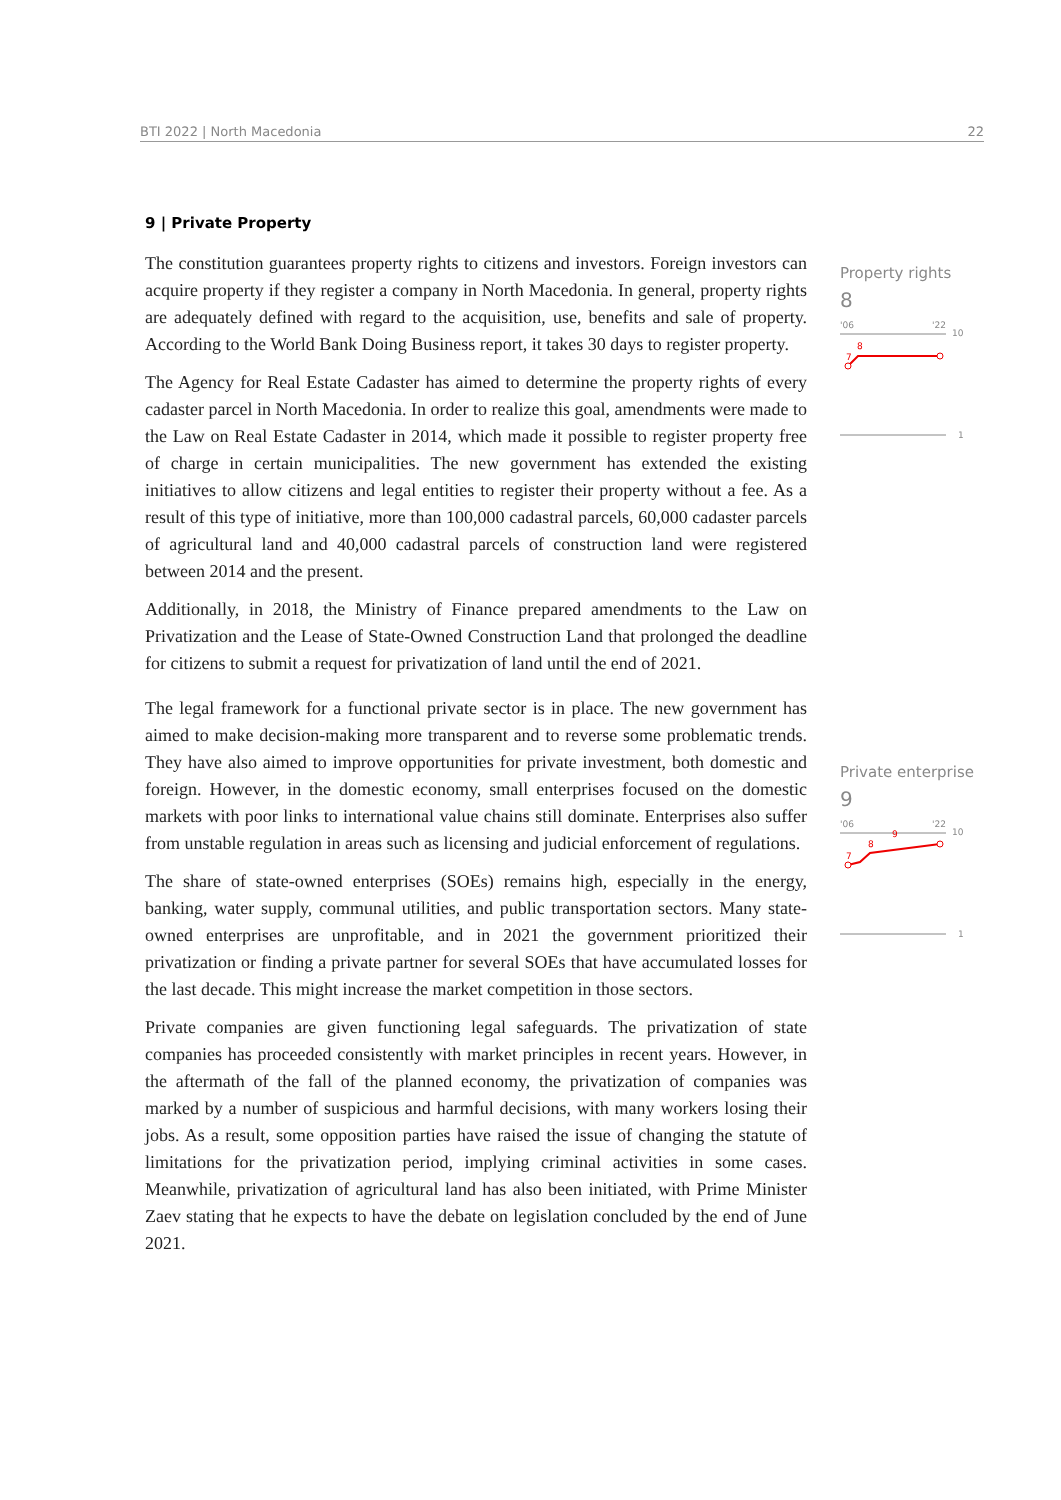BTI 2022 | North Macedonia 22
9 | Private Property
The constitution guarantees property rights to citizens and investors. Foreign investors can acquire property if they register a company in North Macedonia. In general, property rights are adequately defined with regard to the acquisition, use, benefits and sale of property. According to the World Bank Doing Business report, it takes 30 days to register property.
The Agency for Real Estate Cadaster has aimed to determine the property rights of every cadaster parcel in North Macedonia. In order to realize this goal, amendments were made to the Law on Real Estate Cadaster in 2014, which made it possible to register property free of charge in certain municipalities. The new government has extended the existing initiatives to allow citizens and legal entities to register their property without a fee. As a result of this type of initiative, more than 100,000 cadastral parcels, 60,000 cadaster parcels of agricultural land and 40,000 cadastral parcels of construction land were registered between 2014 and the present.
Additionally, in 2018, the Ministry of Finance prepared amendments to the Law on Privatization and the Lease of State-Owned Construction Land that prolonged the deadline for citizens to submit a request for privatization of land until the end of 2021.
The legal framework for a functional private sector is in place. The new government has aimed to make decision-making more transparent and to reverse some problematic trends. They have also aimed to improve opportunities for private investment, both domestic and foreign. However, in the domestic economy, small enterprises focused on the domestic markets with poor links to international value chains still dominate. Enterprises also suffer from unstable regulation in areas such as licensing and judicial enforcement of regulations.
The share of state-owned enterprises (SOEs) remains high, especially in the energy, banking, water supply, communal utilities, and public transportation sectors. Many state-owned enterprises are unprofitable, and in 2021 the government prioritized their privatization or finding a private partner for several SOEs that have accumulated losses for the last decade. This might increase the market competition in those sectors.
Private companies are given functioning legal safeguards. The privatization of state companies has proceeded consistently with market principles in recent years. However, in the aftermath of the fall of the planned economy, the privatization of companies was marked by a number of suspicious and harmful decisions, with many workers losing their jobs. As a result, some opposition parties have raised the issue of changing the statute of limitations for the privatization period, implying criminal activities in some cases. Meanwhile, privatization of agricultural land has also been initiated, with Prime Minister Zaev stating that he expects to have the debate on legislation concluded by the end of June 2021.
Property rights
8
'06
'22
10
1
7
8
Private enterprise
9
'06
'22
10
1
7
8
9